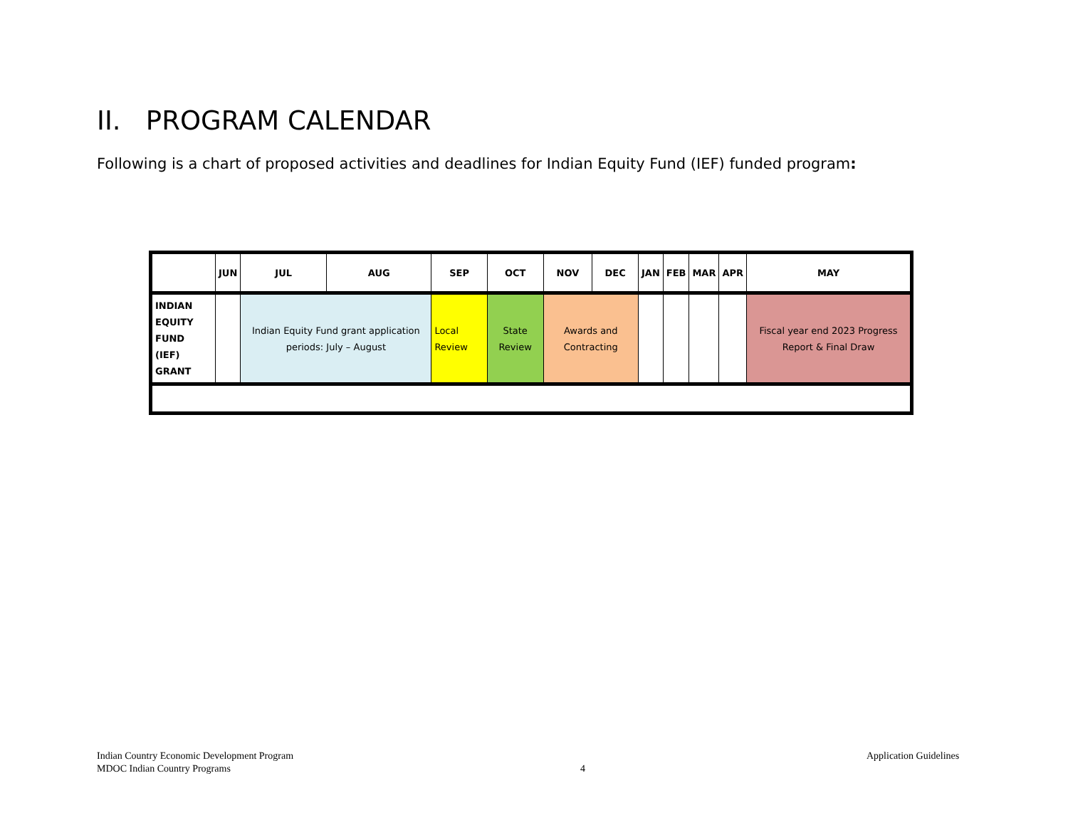II. PROGRAM CALENDAR
Following is a chart of proposed activities and deadlines for Indian Equity Fund (IEF) funded program:
| | JUN | JUL | AUG | SEP | OCT | NOV | DEC | JAN | FEB | MAR | APR | MAY |
| --- | --- | --- | --- | --- | --- | --- | --- | --- | --- | --- | --- | --- |
| INDIAN EQUITY FUND (IEF) GRANT | | Indian Equity Fund grant application periods: July – August | | Local Review | State Review | Awards and Contracting | | | | | | Fiscal year end 2023 Progress Report & Final Draw |
Indian Country Economic Development Program
MDOC Indian Country Programs
4
Application Guidelines